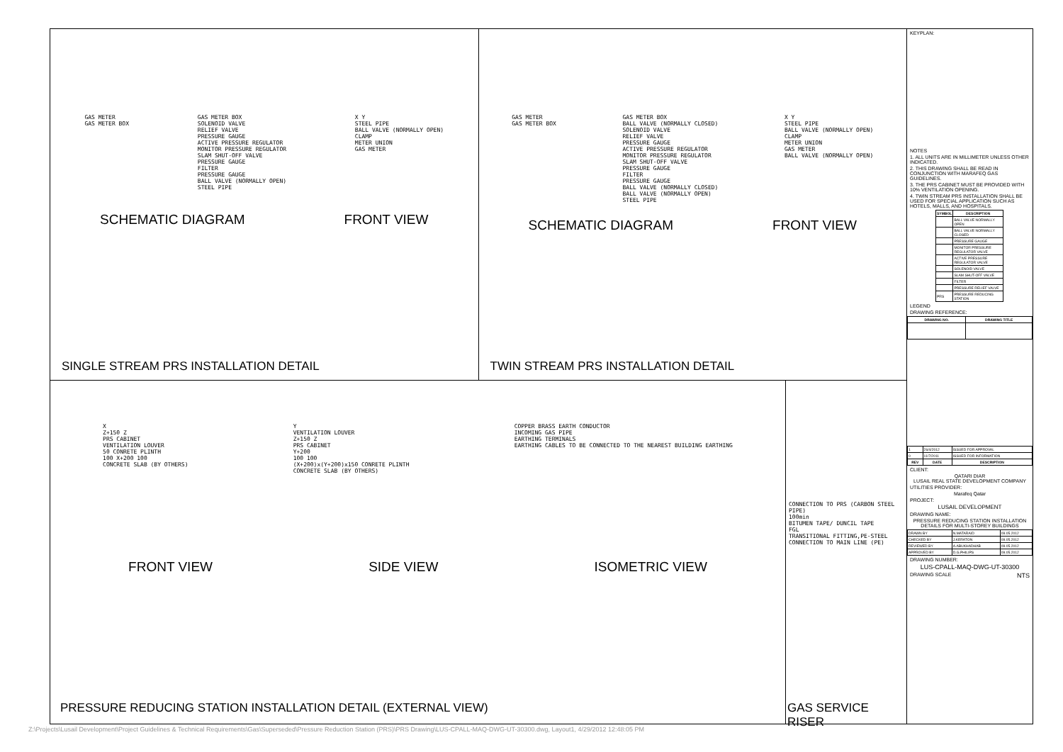GAS METER
GAS METER BOX
GAS METER BOX
SOLENOID VALVE
RELIEF VALVE
PRESSURE GAUGE
ACTIVE PRESSURE REGULATOR
MONITOR PRESSURE REGULATOR
SLAM SHUT-OFF VALVE
PRESSURE GAUGE
FILTER
PRESSURE GAUGE
BALL VALVE (NORMALLY OPEN)
STEEL PIPE
X Y
STEEL PIPE
BALL VALVE (NORMALLY OPEN)
CLAMP
METER UNION
GAS METER
SCHEMATIC DIAGRAM FRONT VIEW
SINGLE STREAM PRS INSTALLATION DETAIL
GAS METER
GAS METER BOX
GAS METER BOX
BALL VALVE (NORMALLY CLOSED)
SOLENOID VALVE
RELIEF VALVE
PRESSURE GAUGE
ACTIVE PRESSURE REGULATOR
MONITOR PRESSURE REGULATOR
SLAM SHUT-OFF VALVE
PRESSURE GAUGE
FILTER
PRESSURE GAUGE
BALL VALVE (NORMALLY CLOSED)
BALL VALVE (NORMALLY OPEN)
STEEL PIPE
X Y
STEEL PIPE
BALL VALVE (NORMALLY OPEN)
CLAMP
METER UNION
GAS METER
BALL VALVE (NORMALLY OPEN)
SCHEMATIC DIAGRAM FRONT VIEW
TWIN STREAM PRS INSTALLATION DETAIL
X
Z+150 Z
PRS CABINET
VENTILATION LOUVER
50 CONRETE PLINTH
100 X+200 100
CONCRETE SLAB (BY OTHERS)
Y
VENTILATION LOUVER
Z+150 Z
PRS CABINET
Y+200
100 100
(X+200)x(Y+200)x150 CONRETE PLINTH
CONCRETE SLAB (BY OTHERS)
COPPER BRASS EARTH CONDUCTOR
INCOMING GAS PIPE
EARTHING TERMINALS
EARTHING CABLES TO BE CONNECTED TO THE NEAREST BUILDING EARTHING
FRONT VIEW SIDE VIEW ISOMETRIC VIEW
PRESSURE REDUCING STATION INSTALLATION DETAIL (EXTERNAL VIEW)
CONNECTION TO PRS (CARBON STEEL PIPE)
100min
BITUMEN TAPE/ DUNCIL TAPE
FGL
TRANSITIONAL FITTING,PE-STEEL
CONNECTION TO MAIN LINE (PE)
GAS SERVICE RISER
KEYPLAN:
NOTES
1. ALL UNITS ARE IN MILLIMETER UNLESS OTHER INDICATED.
2. THIS DRAWING SHALL BE READ IN CONJUNCTION WITH MARAFEQ GAS GUIDELINES.
3. THE PRS CABINET MUST BE PROVIDED WITH 10% VENTILATION OPENING.
4. TWIN STREAM PRS INSTALLATION SHALL BE USED FOR SPECIAL APPLICATION SUCH AS HOTELS, MALLS, AND HOSPITALS.
| SYMBOL | DESCRIPTION |
| --- | --- |
| | BALL VALVE NORMALLY OPEN |
| | BALL VALVE NORMALLY CLOSED |
| | PRESSURE GAUGE |
| | MONITOR PRESSURE REGULATOR VALVE |
| | ACTIVE PRESSURE REGULATOR VALVE |
| | SOLENOID VALVE |
| | SLAM SHUT-OFF VALVE |
| | FILTER |
| | PRESSURE RELIEF VALVE |
| PRS | PRESSURE REDUCING STATION |
LEGEND
DRAWING REFERENCE:
| DRAWING NO. | DRAWING TITLE |
| --- | --- |
| 1 | 26/4/2012 | ISSUED FOR APPROVAL |
| 0 | 11/7/2011 | ISSUED FOR INFORMATION |
| REV | DATE | DESCRIPTION |
CLIENT:
QATARI DIAR
LUSAIL REAL STATE DEVELOPMENT COMPANY
UTILITIES PROVIDER:
Marafeq Qatar
PROJECT:
LUSAIL DEVELOPMENT
DRAWING NAME:
PRESSURE REDUCING STATION INSTALLATION DETAILS FOR MULTI-STOREY BUILDINGS
| DRAWN BY | N.MATARAID | 09.05.2012 |
| CHECKED BY | J.KERATON | 09.05.2012 |
| REVIEWED BY | A.ABUKHADHAB | 09.05.2012 |
| APPROVED BY | D.G.PHILIPS | 09.05.2012 |
DRAWING NUMBER:
LUS-CPALL-MAQ-DWG-UT-30300
DRAWING SCALE NTS
Z:\Projects\Lusail Development\Project Guidelines & Technical Requirements\Gas\Superseded\Pressure Reduction Station (PRS)\PRS Drawing\LUS-CPALL-MAQ-DWG-UT-30300.dwg, Layout1, 4/29/2012 12:48:05 PM